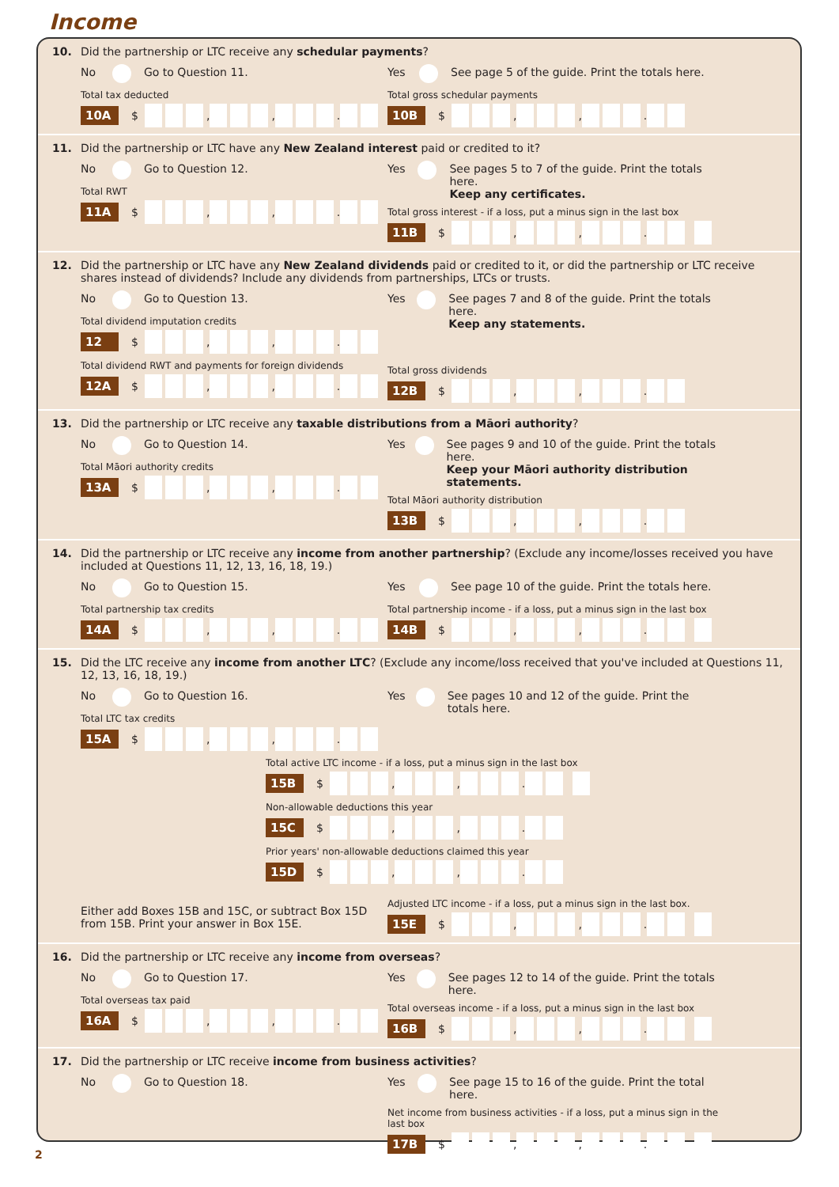Income
10. Did the partnership or LTC receive any schedular payments?
No Go to Question 11.
Total tax deducted
10A $ , , .
Yes See page 5 of the guide. Print the totals here.
Total gross schedular payments
10B $ , , .
11. Did the partnership or LTC have any New Zealand interest paid or credited to it?
No Go to Question 12.
Total RWT
11A $ , , .
Yes See pages 5 to 7 of the guide. Print the totals here.
Keep any certificates.
Total gross interest - if a loss, put a minus sign in the last box
11B $ , , .
12. Did the partnership or LTC have any New Zealand dividends paid or credited to it, or did the partnership or LTC receive shares instead of dividends? Include any dividends from partnerships, LTCs or trusts.
No Go to Question 13.
Total dividend imputation credits
12 $ , , .
Total dividend RWT and payments for foreign dividends
12A $ , , .
Yes See pages 7 and 8 of the guide. Print the totals here.
Keep any statements.
Total gross dividends
12B $ , , .
13. Did the partnership or LTC receive any taxable distributions from a Māori authority?
No Go to Question 14.
Total Māori authority credits
13A $ , , .
Yes See pages 9 and 10 of the guide. Print the totals here.
Keep your Māori authority distribution statements.
Total Māori authority distribution
13B $ , , .
14. Did the partnership or LTC receive any income from another partnership? (Exclude any income/losses received you have included at Questions 11, 12, 13, 16, 18, 19.)
No Go to Question 15.
Total partnership tax credits
14A $ , , .
Yes See page 10 of the guide. Print the totals here.
Total partnership income - if a loss, put a minus sign in the last box
14B $ , , .
15. Did the LTC receive any income from another LTC? (Exclude any income/loss received that you've included at Questions 11, 12, 13, 16, 18, 19.)
No Go to Question 16.
Total LTC tax credits
15A $ , , .
Yes See pages 10 and 12 of the guide. Print the totals here.
Total active LTC income - if a loss, put a minus sign in the last box
15B $ , , .
Non-allowable deductions this year
15C $ , , .
Prior years' non-allowable deductions claimed this year
15D $ , , .
Either add Boxes 15B and 15C, or subtract Box 15D from 15B. Print your answer in Box 15E.
Adjusted LTC income - if a loss, put a minus sign in the last box.
15E $ , , .
16. Did the partnership or LTC receive any income from overseas?
No Go to Question 17.
Total overseas tax paid
16A $ , , .
Yes See pages 12 to 14 of the guide. Print the totals here.
Total overseas income - if a loss, put a minus sign in the last box
16B $ , , .
17. Did the partnership or LTC receive income from business activities?
No Go to Question 18. Yes See page 15 to 16 of the guide. Print the total here.
Net income from business activities - if a loss, put a minus sign in the last box
17B $ , , .
2